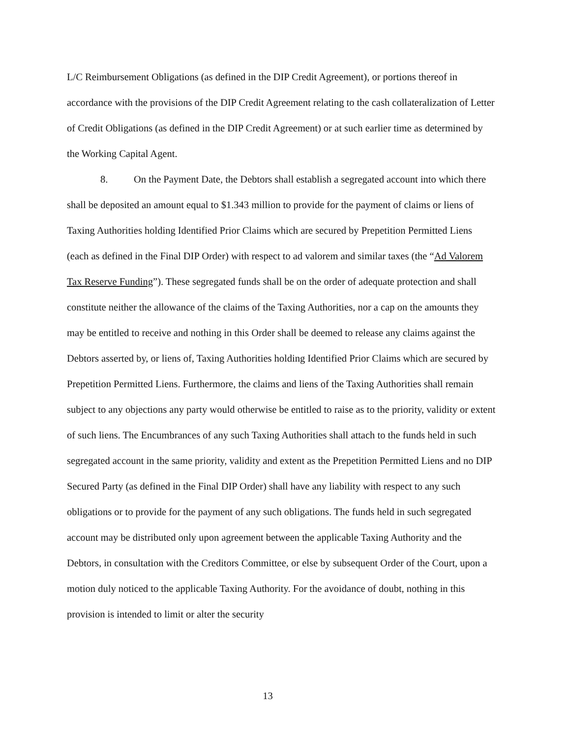L/C Reimbursement Obligations (as defined in the DIP Credit Agreement), or portions thereof in accordance with the provisions of the DIP Credit Agreement relating to the cash collateralization of Letter of Credit Obligations (as defined in the DIP Credit Agreement) or at such earlier time as determined by the Working Capital Agent.
8. On the Payment Date, the Debtors shall establish a segregated account into which there shall be deposited an amount equal to $1.343 million to provide for the payment of claims or liens of Taxing Authorities holding Identified Prior Claims which are secured by Prepetition Permitted Liens (each as defined in the Final DIP Order) with respect to ad valorem and similar taxes (the “Ad Valorem Tax Reserve Funding”). These segregated funds shall be on the order of adequate protection and shall constitute neither the allowance of the claims of the Taxing Authorities, nor a cap on the amounts they may be entitled to receive and nothing in this Order shall be deemed to release any claims against the Debtors asserted by, or liens of, Taxing Authorities holding Identified Prior Claims which are secured by Prepetition Permitted Liens. Furthermore, the claims and liens of the Taxing Authorities shall remain subject to any objections any party would otherwise be entitled to raise as to the priority, validity or extent of such liens. The Encumbrances of any such Taxing Authorities shall attach to the funds held in such segregated account in the same priority, validity and extent as the Prepetition Permitted Liens and no DIP Secured Party (as defined in the Final DIP Order) shall have any liability with respect to any such obligations or to provide for the payment of any such obligations. The funds held in such segregated account may be distributed only upon agreement between the applicable Taxing Authority and the Debtors, in consultation with the Creditors Committee, or else by subsequent Order of the Court, upon a motion duly noticed to the applicable Taxing Authority. For the avoidance of doubt, nothing in this provision is intended to limit or alter the security
13